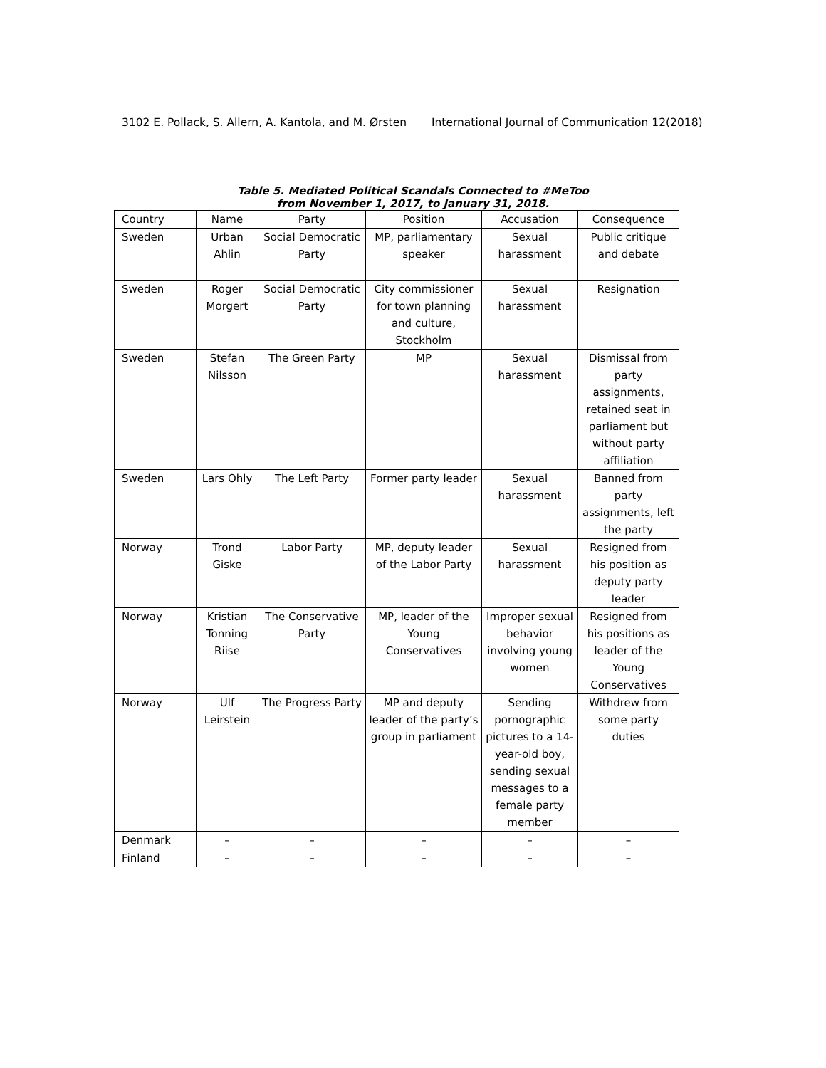3102 E. Pollack, S. Allern, A. Kantola, and M. Ørsten International Journal of Communication 12(2018)
Table 5. Mediated Political Scandals Connected to #MeToo
from November 1, 2017, to January 31, 2018.
| Country | Name | Party | Position | Accusation | Consequence |
| --- | --- | --- | --- | --- | --- |
| Sweden | Urban Ahlin | Social Democratic Party | MP, parliamentary speaker | Sexual harassment | Public critique and debate |
| Sweden | Roger Morgert | Social Democratic Party | City commissioner for town planning and culture, Stockholm | Sexual harassment | Resignation |
| Sweden | Stefan Nilsson | The Green Party | MP | Sexual harassment | Dismissal from party assignments, retained seat in parliament but without party affiliation |
| Sweden | Lars Ohly | The Left Party | Former party leader | Sexual harassment | Banned from party assignments, left the party |
| Norway | Trond Giske | Labor Party | MP, deputy leader of the Labor Party | Sexual harassment | Resigned from his position as deputy party leader |
| Norway | Kristian Tonning Riise | The Conservative Party | MP, leader of the Young Conservatives | Improper sexual behavior involving young women | Resigned from his positions as leader of the Young Conservatives |
| Norway | Ulf Leirstein | The Progress Party | MP and deputy leader of the party’s group in parliament | Sending pornographic pictures to a 14-year-old boy, sending sexual messages to a female party member | Withdrew from some party duties |
| Denmark | – | – | – | – | – |
| Finland | – | – | – | – | – |